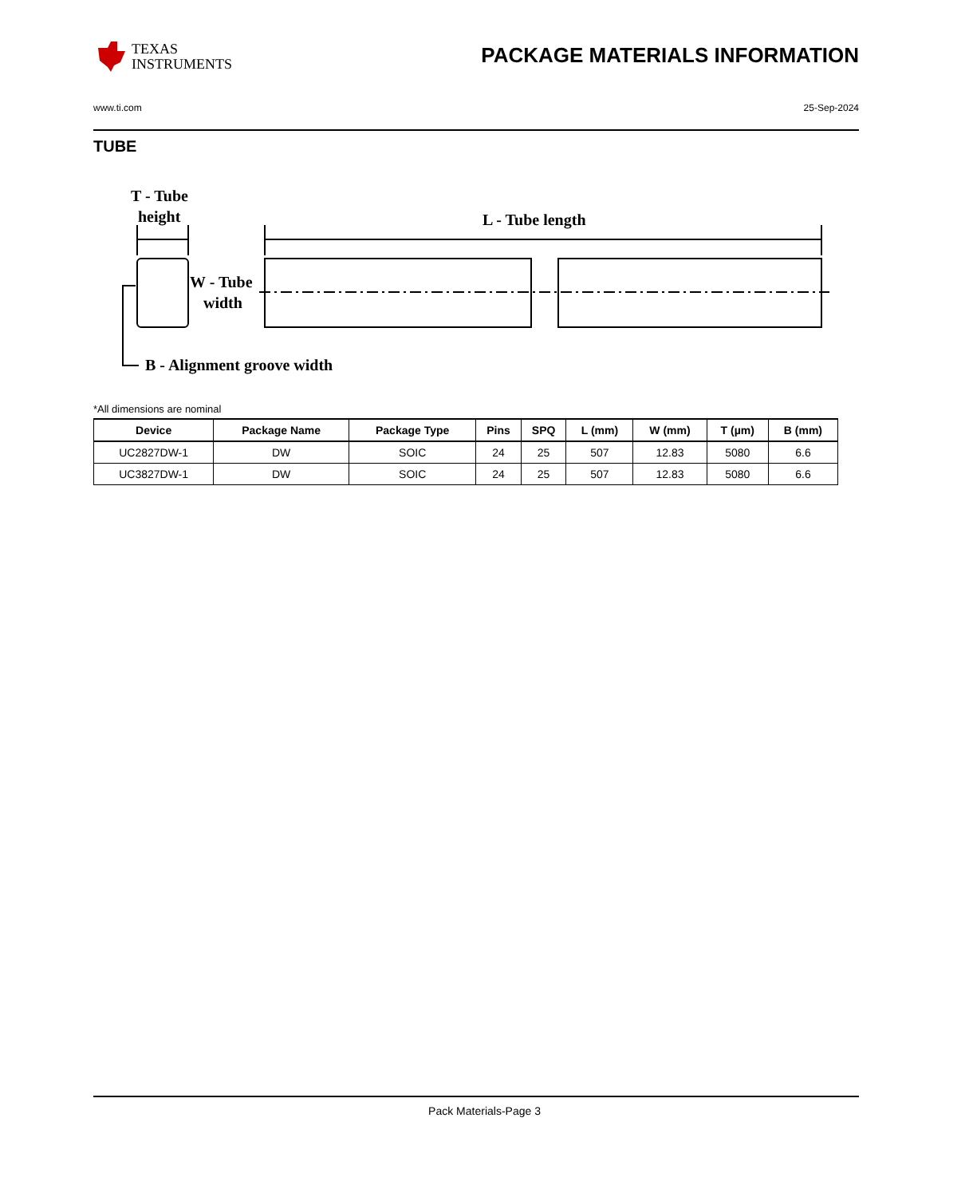TEXAS
INSTRUMENTS
PACKAGE MATERIALS INFORMATION
www.ti.com 25-Sep-2024
TUBE
T - Tube
height
L - Tube length
W - Tube
width
B - Alignment groove width
*All dimensions are nominal
| Device | Package Name | Package Type | Pins | SPQ | L (mm) | W (mm) | T (µm) | B (mm) |
| --- | --- | --- | --- | --- | --- | --- | --- | --- |
| UC2827DW-1 | DW | SOIC | 24 | 25 | 507 | 12.83 | 5080 | 6.6 |
| UC3827DW-1 | DW | SOIC | 24 | 25 | 507 | 12.83 | 5080 | 6.6 |
Pack Materials-Page 3